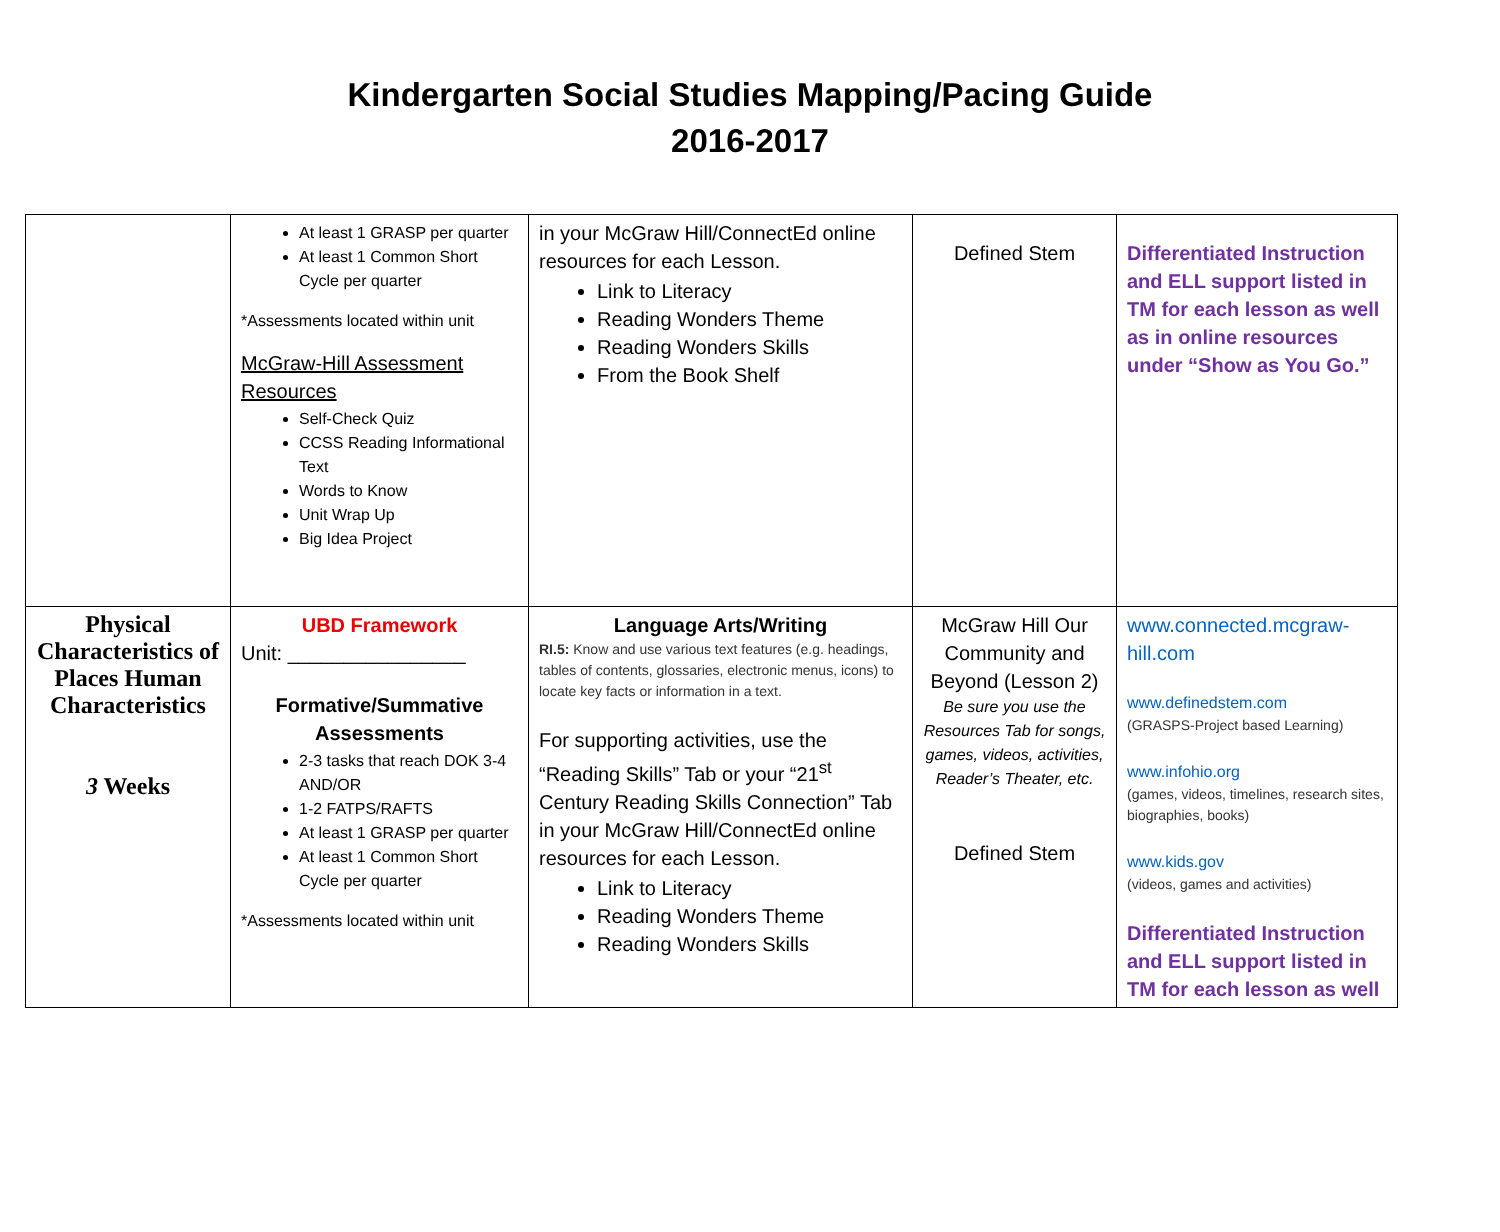Kindergarten Social Studies Mapping/Pacing Guide
2016-2017
| | At least 1 GRASP per quarter At least 1 Common Short Cycle per quarter *Assessments located within unit McGraw-Hill Assessment Resources Self-Check Quiz CCSS Reading Informational Text Words to Know Unit Wrap Up Big Idea Project | in your McGraw Hill/ConnectEd online resources for each Lesson. Link to Literacy Reading Wonders Theme Reading Wonders Skills From the Book Shelf | Defined Stem | Differentiated Instruction and ELL support listed in TM for each lesson as well as in online resources under “Show as You Go.” |
| Physical Characteristics of Places Human Characteristics 3 Weeks | UBD Framework Unit: ________________ Formative/Summative Assessments 2-3 tasks that reach DOK 3-4 AND/OR 1-2 FATPS/RAFTS At least 1 GRASP per quarter At least 1 Common Short Cycle per quarter *Assessments located within unit | Language Arts/Writing RI.5: Know and use various text features (e.g. headings, tables of contents, glossaries, electronic menus, icons) to locate key facts or information in a text. For supporting activities, use the “Reading Skills” Tab or your “21<sup>st</sup> Century Reading Skills Connection” Tab in your McGraw Hill/ConnectEd online resources for each Lesson. Link to Literacy Reading Wonders Theme Reading Wonders Skills | McGraw Hill Our Community and Beyond (Lesson 2) Be sure you use the Resources Tab for songs, games, videos, activities, Reader’s Theater, etc. Defined Stem | www.connected.mcgraw-hill.com www.definedstem.com (GRASPS-Project based Learning) www.infohio.org (games, videos, timelines, research sites, biographies, books) www.kids.gov (videos, games and activities) Differentiated Instruction and ELL support listed in TM for each lesson as well |